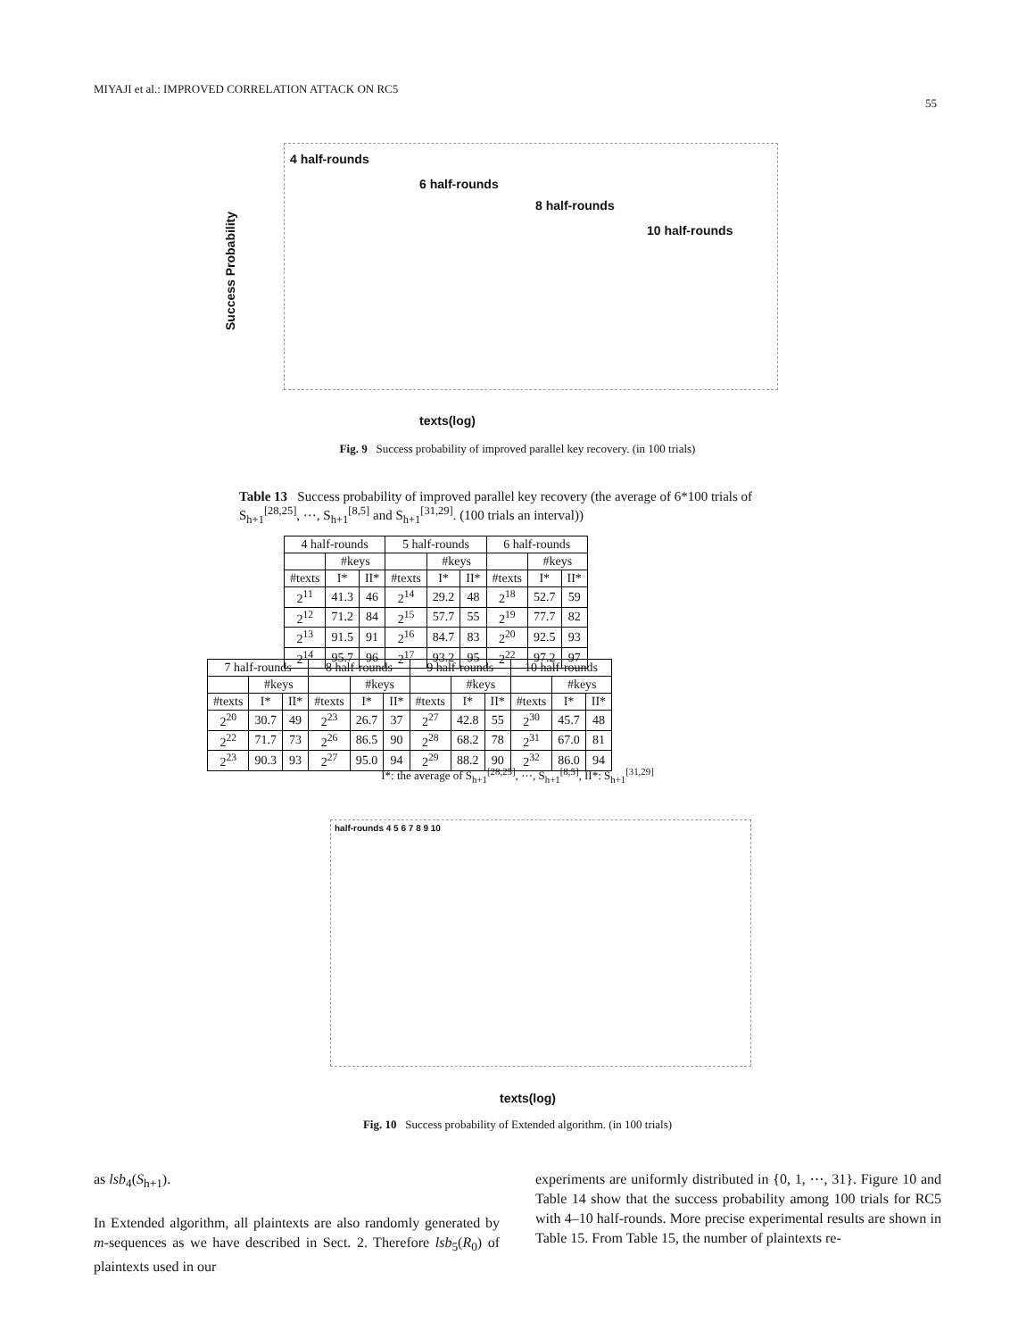MIYAJI et al.: IMPROVED CORRELATION ATTACK ON RC5
55
4 half-rounds
6 half-rounds
8 half-rounds
10 half-rounds
Success Probability
texts(log)
Fig. 9 Success probability of improved parallel key recovery. (in 100 trials)
Table 13 Success probability of improved parallel key recovery (the average of 6*100 trials of S<sub>h+1</sub><sup>[28,25]</sup>, ⋯, S<sub>h+1</sub><sup>[8,5]</sup> and S<sub>h+1</sub><sup>[31,29]</sup>. (100 trials an interval))
| 4 half-rounds | | | 5 half-rounds | | | 6 half-rounds | | |
| | #keys | | | #keys | | | #keys | |
| #texts | I* | II* | #texts | I* | II* | #texts | I* | II* |
| 2<sup>11</sup> | 41.3 | 46 | 2<sup>14</sup> | 29.2 | 48 | 2<sup>18</sup> | 52.7 | 59 |
| 2<sup>12</sup> | 71.2 | 84 | 2<sup>15</sup> | 57.7 | 55 | 2<sup>19</sup> | 77.7 | 82 |
| 2<sup>13</sup> | 91.5 | 91 | 2<sup>16</sup> | 84.7 | 83 | 2<sup>20</sup> | 92.5 | 93 |
| 2<sup>14</sup> | 95.7 | 96 | 2<sup>17</sup> | 93.2 | 95 | 2<sup>22</sup> | 97.2 | 97 |
| 7 half-rounds | | | 8 half-rounds | | | 9 half-rounds | | | 10 half-rounds | | |
| | #keys | | | #keys | | | #keys | | | #keys | |
| #texts | I* | II* | #texts | I* | II* | #texts | I* | II* | #texts | I* | II* |
| 2<sup>20</sup> | 30.7 | 49 | 2<sup>23</sup> | 26.7 | 37 | 2<sup>27</sup> | 42.8 | 55 | 2<sup>30</sup> | 45.7 | 48 |
| 2<sup>22</sup> | 71.7 | 73 | 2<sup>26</sup> | 86.5 | 90 | 2<sup>28</sup> | 68.2 | 78 | 2<sup>31</sup> | 67.0 | 81 |
| 2<sup>23</sup> | 90.3 | 93 | 2<sup>27</sup> | 95.0 | 94 | 2<sup>29</sup> | 88.2 | 90 | 2<sup>32</sup> | 86.0 | 94 |
I*: the average of S<sub>h+1</sub><sup>[28,25]</sup>, ⋯, S<sub>h+1</sub><sup>[8,5]</sup>, II*: S<sub>h+1</sub><sup>[31,29]</sup>
half-rounds 4 5 6 7 8 9 10
texts(log)
Fig. 10 Success probability of Extended algorithm. (in 100 trials)
as lsb<sub>4</sub>(S<sub>h+1</sub>).
In Extended algorithm, all plaintexts are also randomly generated by m-sequences as we have described in Sect. 2. Therefore lsb<sub>5</sub>(R<sub>0</sub>) of plaintexts used in our
experiments are uniformly distributed in {0, 1, ⋯, 31}. Figure 10 and Table 14 show that the success probability among 100 trials for RC5 with 4–10 half-rounds. More precise experimental results are shown in Table 15. From Table 15, the number of plaintexts re-